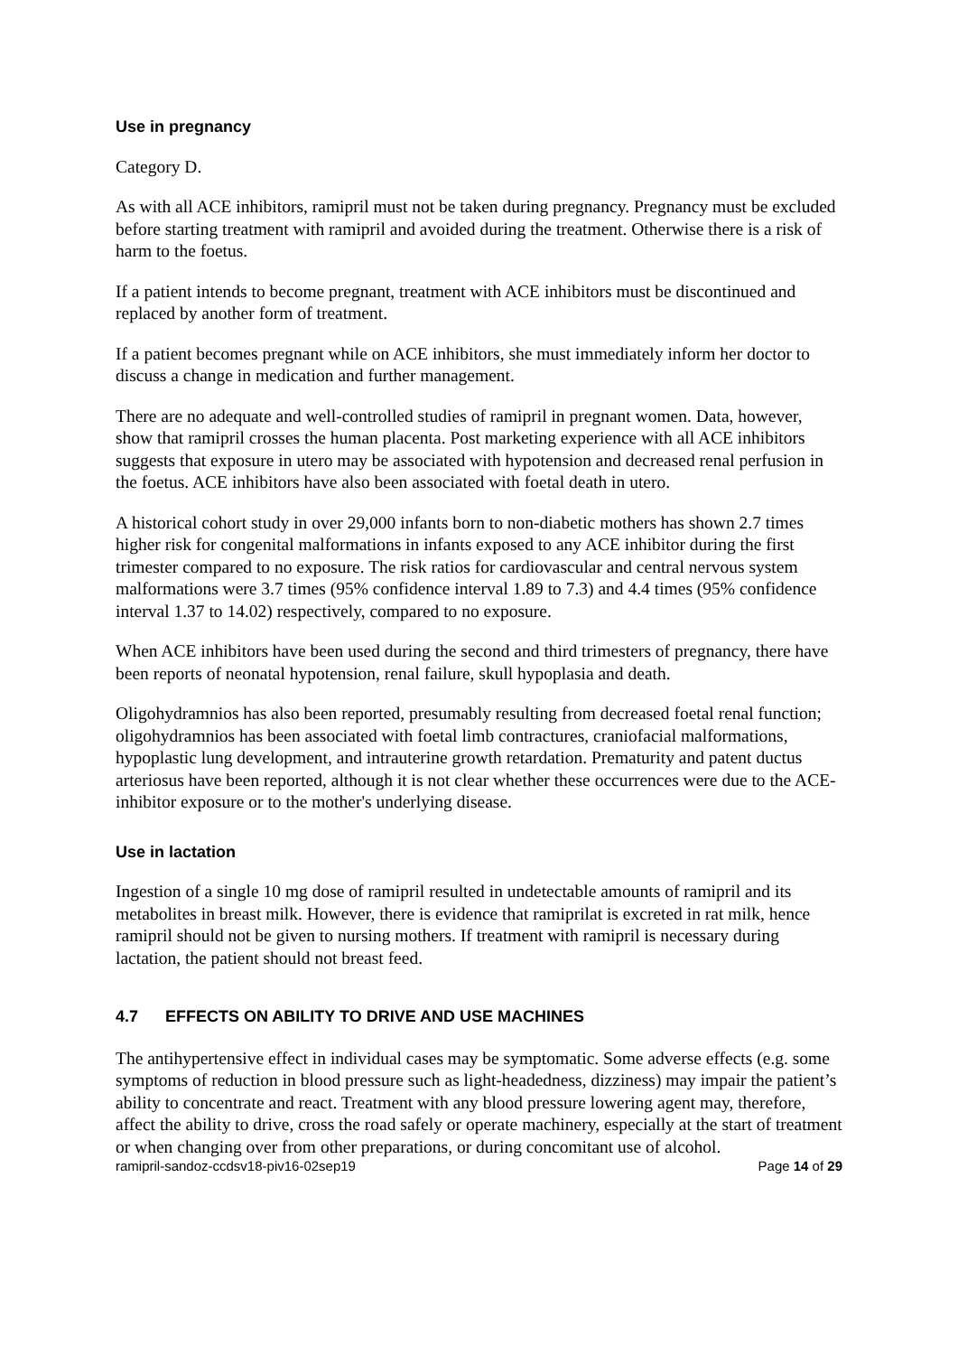Use in pregnancy
Category D.
As with all ACE inhibitors, ramipril must not be taken during pregnancy. Pregnancy must be excluded before starting treatment with ramipril and avoided during the treatment. Otherwise there is a risk of harm to the foetus.
If a patient intends to become pregnant, treatment with ACE inhibitors must be discontinued and replaced by another form of treatment.
If a patient becomes pregnant while on ACE inhibitors, she must immediately inform her doctor to discuss a change in medication and further management.
There are no adequate and well-controlled studies of ramipril in pregnant women. Data, however, show that ramipril crosses the human placenta. Post marketing experience with all ACE inhibitors suggests that exposure in utero may be associated with hypotension and decreased renal perfusion in the foetus. ACE inhibitors have also been associated with foetal death in utero.
A historical cohort study in over 29,000 infants born to non-diabetic mothers has shown 2.7 times higher risk for congenital malformations in infants exposed to any ACE inhibitor during the first trimester compared to no exposure. The risk ratios for cardiovascular and central nervous system malformations were 3.7 times (95% confidence interval 1.89 to 7.3) and 4.4 times (95% confidence interval 1.37 to 14.02) respectively, compared to no exposure.
When ACE inhibitors have been used during the second and third trimesters of pregnancy, there have been reports of neonatal hypotension, renal failure, skull hypoplasia and death.
Oligohydramnios has also been reported, presumably resulting from decreased foetal renal function; oligohydramnios has been associated with foetal limb contractures, craniofacial malformations, hypoplastic lung development, and intrauterine growth retardation. Prematurity and patent ductus arteriosus have been reported, although it is not clear whether these occurrences were due to the ACE-inhibitor exposure or to the mother's underlying disease.
Use in lactation
Ingestion of a single 10 mg dose of ramipril resulted in undetectable amounts of ramipril and its metabolites in breast milk. However, there is evidence that ramiprilat is excreted in rat milk, hence ramipril should not be given to nursing mothers. If treatment with ramipril is necessary during lactation, the patient should not breast feed.
4.7 EFFECTS ON ABILITY TO DRIVE AND USE MACHINES
The antihypertensive effect in individual cases may be symptomatic. Some adverse effects (e.g. some symptoms of reduction in blood pressure such as light-headedness, dizziness) may impair the patient’s ability to concentrate and react. Treatment with any blood pressure lowering agent may, therefore, affect the ability to drive, cross the road safely or operate machinery, especially at the start of treatment or when changing over from other preparations, or during concomitant use of alcohol.
ramipril-sandoz-ccdsv18-piv16-02sep19 Page 14 of 29